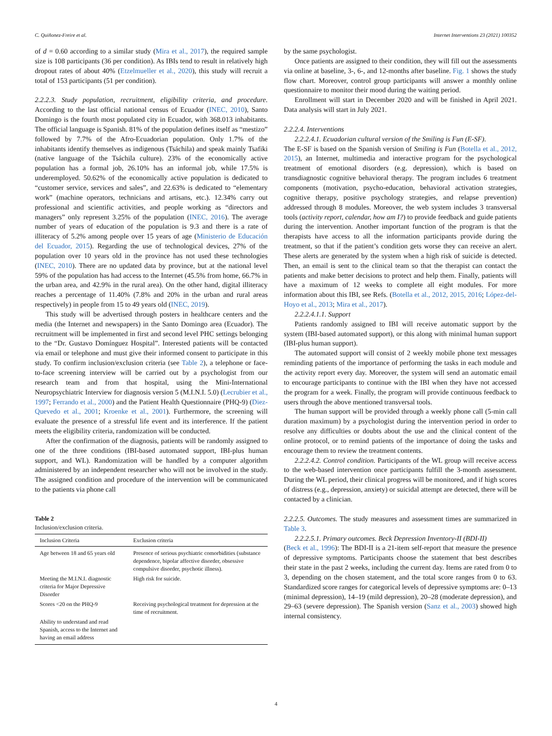C. Quiñonez-Freire et al. Internet Interventions 23 (2021) 100352
of d = 0.60 according to a similar study (Mira et al., 2017), the required sample size is 108 participants (36 per condition). As IBIs tend to result in relatively high dropout rates of about 40% (Etzelmueller et al., 2020), this study will recruit a total of 153 participants (51 per condition).
2.2.2.3. Study population, recruitment, eligibility criteria, and procedure. According to the last official national census of Ecuador (INEC, 2010), Santo Domingo is the fourth most populated city in Ecuador, with 368.013 inhabitants. The official language is Spanish. 81% of the population defines itself as “mestizo” followed by 7.7% of the Afro-Ecuadorian population. Only 1.7% of the inhabitants identify themselves as indigenous (Tsáchila) and speak mainly Tsafiki (native language of the Tsáchila culture). 23% of the economically active population has a formal job, 26.10% has an informal job, while 17.5% is underemployed. 50.62% of the economically active population is dedicated to “customer service, services and sales”, and 22.63% is dedicated to “elementary work” (machine operators, technicians and artisans, etc.). 12.34% carry out professional and scientific activities, and people working as “directors and managers” only represent 3.25% of the population (INEC, 2016). The average number of years of education of the population is 9.3 and there is a rate of illiteracy of 5.2% among people over 15 years of age (Ministerio de Educación del Ecuador, 2015). Regarding the use of technological devices, 27% of the population over 10 years old in the province has not used these technologies (INEC, 2010). There are no updated data by province, but at the national level 59% of the population has had access to the Internet (45.5% from home, 66.7% in the urban area, and 42.9% in the rural area). On the other hand, digital illiteracy reaches a percentage of 11.40% (7.8% and 20% in the urban and rural areas respectively) in people from 15 to 49 years old (INEC, 2019).
This study will be advertised through posters in healthcare centers and the media (the Internet and newspapers) in the Santo Domingo area (Ecuador). The recruitment will be implemented in first and second level PHC settings belonging to the “Dr. Gustavo Domínguez Hospital”. Interested patients will be contacted via email or telephone and must give their informed consent to participate in this study. To confirm inclusion/exclusion criteria (see Table 2), a telephone or face-to-face screening interview will be carried out by a psychologist from our research team and from that hospital, using the Mini-International Neuropsychiatric Interview for diagnosis version 5 (M.I.N.I. 5.0) (Lecrubier et al., 1997; Ferrando et al., 2000) and the Patient Health Questionnaire (PHQ-9) (Diez-Quevedo et al., 2001; Kroenke et al., 2001). Furthermore, the screening will evaluate the presence of a stressful life event and its interference. If the patient meets the eligibility criteria, randomization will be conducted.
After the confirmation of the diagnosis, patients will be randomly assigned to one of the three conditions (IBI-based automated support, IBI-plus human support, and WL). Randomization will be handled by a computer algorithm administered by an independent researcher who will not be involved in the study. The assigned condition and procedure of the intervention will be communicated to the patients via phone call
Table 2
Inclusion/exclusion criteria.
| Inclusion Criteria | Exclusion criteria |
| --- | --- |
| Age between 18 and 65 years old | Presence of serious psychiatric comorbidities (substance dependence, bipolar affective disorder, obsessive compulsive disorder, psychotic illness). |
| Meeting the M.I.N.I. diagnostic criteria for Major Depressive Disorder | High risk for suicide. |
| Scores <20 on the PHQ-9 | Receiving psychological treatment for depression at the time of recruitment. |
| Ability to understand and read Spanish, access to the Internet and having an email address | |
by the same psychologist.
Once patients are assigned to their condition, they will fill out the assessments via online at baseline, 3-, 6-, and 12-months after baseline. Fig. 1 shows the study flow chart. Moreover, control group participants will answer a monthly online questionnaire to monitor their mood during the waiting period.
Enrollment will start in December 2020 and will be finished in April 2021. Data analysis will start in July 2021.
2.2.2.4. Interventions
2.2.2.4.1. Ecuadorian cultural version of the Smiling is Fun (E-SF).
The E-SF is based on the Spanish version of Smiling is Fun (Botella et al., 2012, 2015), an Internet, multimedia and interactive program for the psychological treatment of emotional disorders (e.g. depression), which is based on transdiagnostic cognitive behavioral therapy. The program includes 6 treatment components (motivation, psycho-education, behavioral activation strategies, cognitive therapy, positive psychology strategies, and relapse prevention) addressed through 8 modules. Moreover, the web system includes 3 transversal tools (activity report, calendar, how am I?) to provide feedback and guide patients during the intervention. Another important function of the program is that the therapists have access to all the information participants provide during the treatment, so that if the patient’s condition gets worse they can receive an alert. These alerts are generated by the system when a high risk of suicide is detected. Then, an email is sent to the clinical team so that the therapist can contact the patients and make better decisions to protect and help them. Finally, patients will have a maximum of 12 weeks to complete all eight modules. For more information about this IBI, see Refs. (Botella et al., 2012, 2015, 2016; López-del-Hoyo et al., 2013; Mira et al., 2017).
2.2.2.4.1.1. Support
Patients randomly assigned to IBI will receive automatic support by the system (IBI-based automated support), or this along with minimal human support (IBI-plus human support).
The automated support will consist of 2 weekly mobile phone text messages reminding patients of the importance of performing the tasks in each module and the activity report every day. Moreover, the system will send an automatic email to encourage participants to continue with the IBI when they have not accessed the program for a week. Finally, the program will provide continuous feedback to users through the above mentioned transversal tools.
The human support will be provided through a weekly phone call (5-min call duration maximum) by a psychologist during the intervention period in order to resolve any difficulties or doubts about the use and the clinical content of the online protocol, or to remind patients of the importance of doing the tasks and encourage them to review the treatment contents.
2.2.2.4.2. Control condition. Participants of the WL group will receive access to the web-based intervention once participants fulfill the 3-month assessment. During the WL period, their clinical progress will be monitored, and if high scores of distress (e.g., depression, anxiety) or suicidal attempt are detected, there will be contacted by a clinician.
2.2.2.5. Outcomes. The study measures and assessment times are summarized in Table 3.
2.2.2.5.1. Primary outcomes. Beck Depression Inventory-II (BDI-II)
(Beck et al., 1996): The BDI-II is a 21-item self-report that measure the presence of depressive symptoms. Participants choose the statement that best describes their state in the past 2 weeks, including the current day. Items are rated from 0 to 3, depending on the chosen statement, and the total score ranges from 0 to 63. Standardized score ranges for categorical levels of depressive symptoms are: 0–13 (minimal depression), 14–19 (mild depression), 20–28 (moderate depression), and 29–63 (severe depression). The Spanish version (Sanz et al., 2003) showed high internal consistency.
4